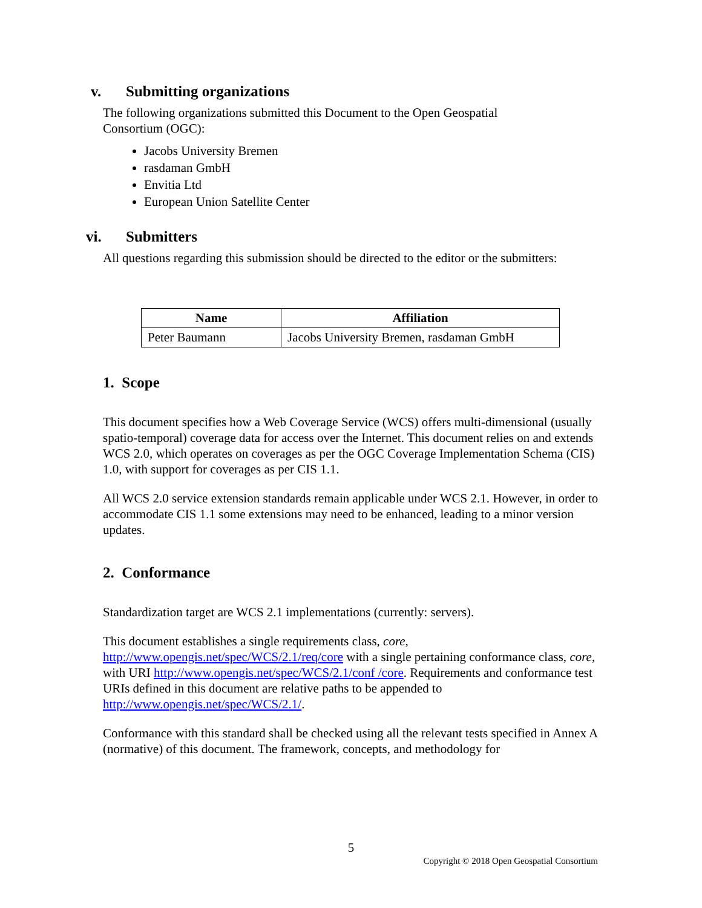v. Submitting organizations
The following organizations submitted this Document to the Open Geospatial
Consortium (OGC):
Jacobs University Bremen
rasdaman GmbH
Envitia Ltd
European Union Satellite Center
vi. Submitters
All questions regarding this submission should be directed to the editor or the submitters:
| Name | Affiliation |
| --- | --- |
| Peter Baumann | Jacobs University Bremen, rasdaman GmbH |
1. Scope
This document specifies how a Web Coverage Service (WCS) offers multi-dimensional (usually spatio-temporal) coverage data for access over the Internet. This document relies on and extends WCS 2.0, which operates on coverages as per the OGC Coverage Implementation Schema (CIS) 1.0, with support for coverages as per CIS 1.1.
All WCS 2.0 service extension standards remain applicable under WCS 2.1. However, in order to accommodate CIS 1.1 some extensions may need to be enhanced, leading to a minor version updates.
2. Conformance
Standardization target are WCS 2.1 implementations (currently: servers).
This document establishes a single requirements class, core, http://www.opengis.net/spec/WCS/2.1/req/core with a single pertaining conformance class, core, with URI http://www.opengis.net/spec/WCS/2.1/conf /core. Requirements and conformance test URIs defined in this document are relative paths to be appended to http://www.opengis.net/spec/WCS/2.1/.
Conformance with this standard shall be checked using all the relevant tests specified in Annex A (normative) of this document. The framework, concepts, and methodology for
5
Copyright © 2018 Open Geospatial Consortium